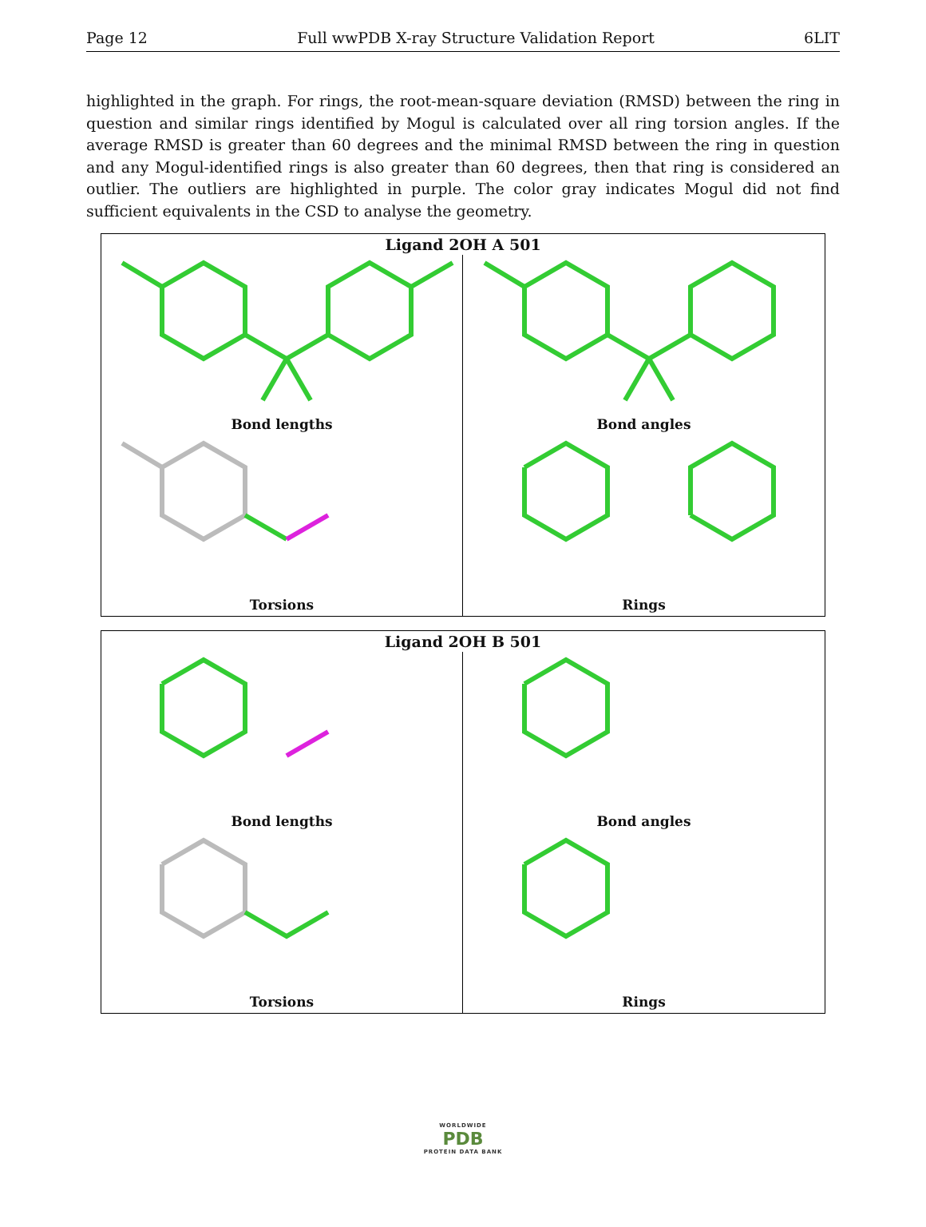Page 12 Full wwPDB X-ray Structure Validation Report 6LIT
highlighted in the graph. For rings, the root-mean-square deviation (RMSD) between the ring in question and similar rings identified by Mogul is calculated over all ring torsion angles. If the average RMSD is greater than 60 degrees and the minimal RMSD between the ring in question and any Mogul-identified rings is also greater than 60 degrees, then that ring is considered an outlier. The outliers are highlighted in purple. The color gray indicates Mogul did not find sufficient equivalents in the CSD to analyse the geometry.
Ligand 2OH A 501
Bond lengths
Bond angles
Torsions
Rings
Ligand 2OH B 501
Bond lengths
Bond angles
Torsions
Rings
WORLDWIDE
PDB
PROTEIN DATA BANK